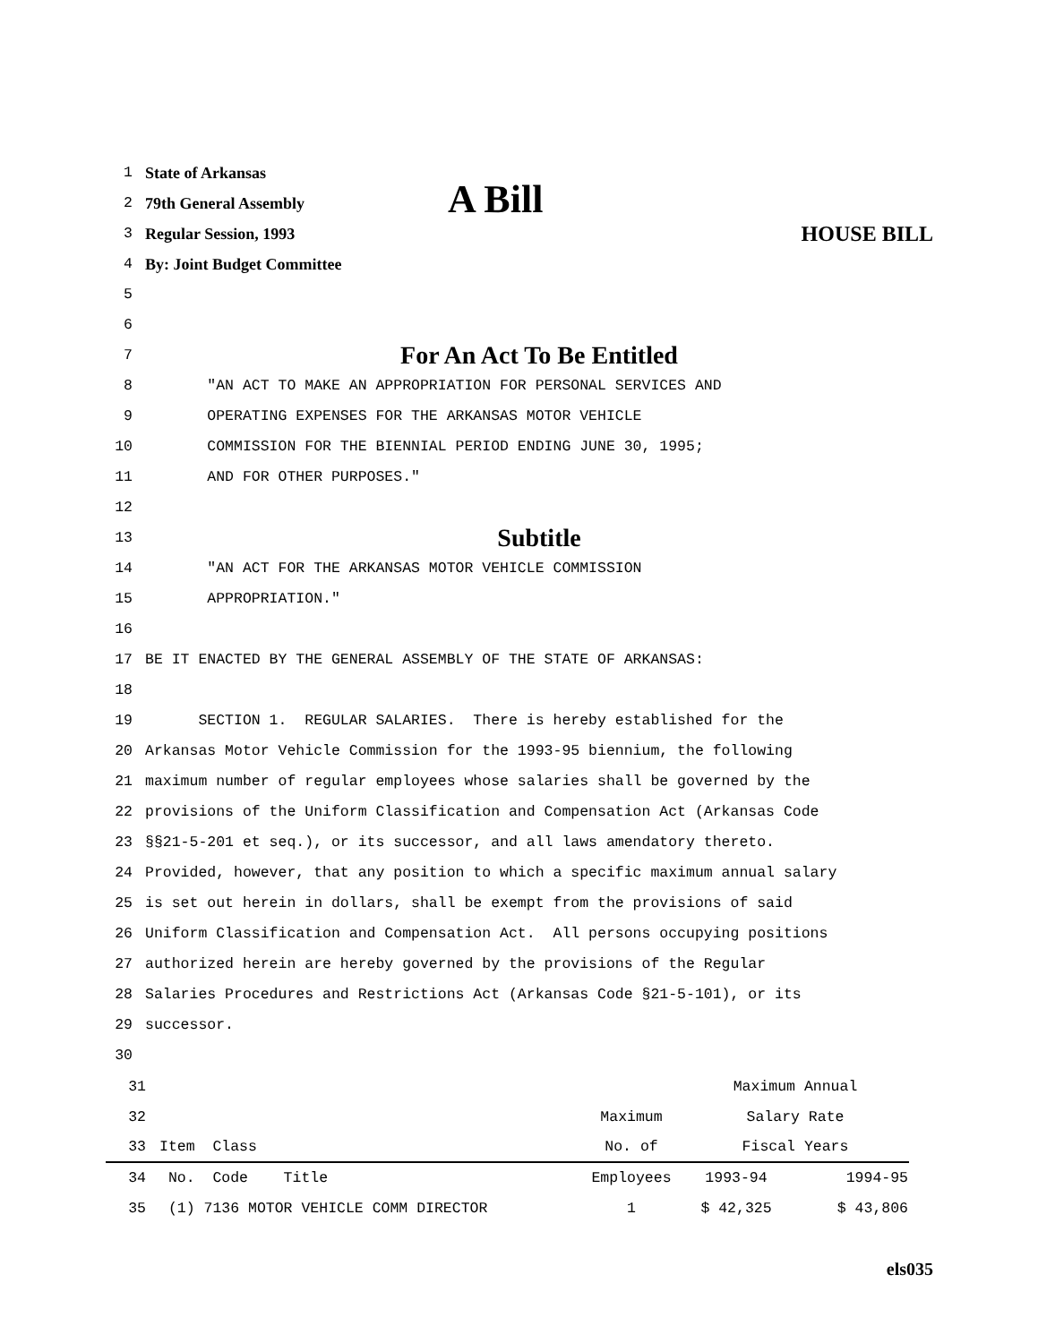1 State of Arkansas
2 79th General Assembly A Bill
3 Regular Session, 1993 HOUSE BILL
4 By: Joint Budget Committee
5
6
7 For An Act To Be Entitled
8 "AN ACT TO MAKE AN APPROPRIATION FOR PERSONAL SERVICES AND
9 OPERATING EXPENSES FOR THE ARKANSAS MOTOR VEHICLE
10 COMMISSION FOR THE BIENNIAL PERIOD ENDING JUNE 30, 1995;
11 AND FOR OTHER PURPOSES."
12
13 Subtitle
14 "AN ACT FOR THE ARKANSAS MOTOR VEHICLE COMMISSION
15 APPROPRIATION."
16
17 BE IT ENACTED BY THE GENERAL ASSEMBLY OF THE STATE OF ARKANSAS:
18
19 SECTION 1. REGULAR SALARIES. There is hereby established for the
20 Arkansas Motor Vehicle Commission for the 1993-95 biennium, the following
21 maximum number of regular employees whose salaries shall be governed by the
22 provisions of the Uniform Classification and Compensation Act (Arkansas Code
23 §§21-5-201 et seq.), or its successor, and all laws amendatory thereto.
24 Provided, however, that any position to which a specific maximum annual salary
25 is set out herein in dollars, shall be exempt from the provisions of said
26 Uniform Classification and Compensation Act. All persons occupying positions
27 authorized herein are hereby governed by the provisions of the Regular
28 Salaries Procedures and Restrictions Act (Arkansas Code §21-5-101), or its
29 successor.
30
| 31 | | | Maximum Annual | |
| 32 | | Maximum | Salary Rate | |
| 33 | Item Class | No. of | Fiscal Years | |
| 34 | No. Code Title | Employees | 1993-94 | 1994-95 |
| 35 | (1) 7136 MOTOR VEHICLE COMM DIRECTOR | 1 | $ 42,325 | $ 43,806 |
els035